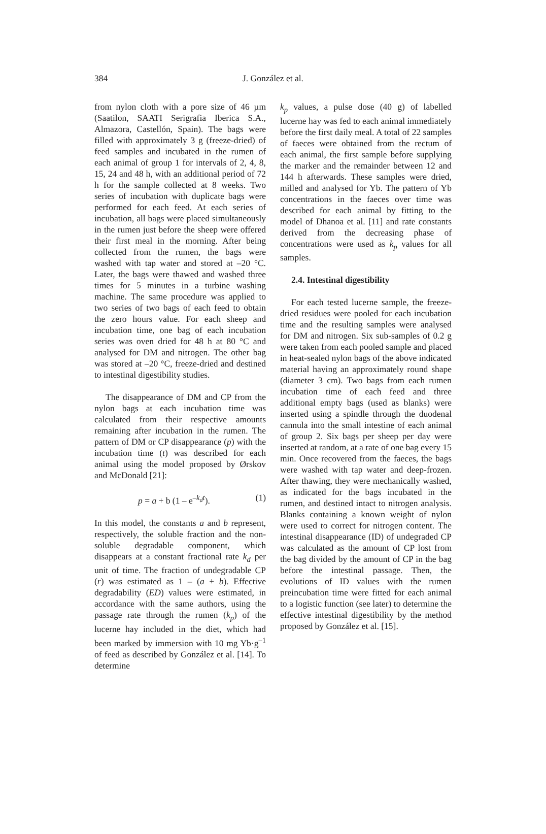384
J. González et al.
from nylon cloth with a pore size of 46 µm (Saatilon, SAATI Serigrafia Iberica S.A., Almazora, Castellón, Spain). The bags were filled with approximately 3 g (freeze-dried) of feed samples and incubated in the rumen of each animal of group 1 for intervals of 2, 4, 8, 15, 24 and 48 h, with an additional period of 72 h for the sample collected at 8 weeks. Two series of incubation with duplicate bags were performed for each feed. At each series of incubation, all bags were placed simultaneously in the rumen just before the sheep were offered their first meal in the morning. After being collected from the rumen, the bags were washed with tap water and stored at –20 °C. Later, the bags were thawed and washed three times for 5 minutes in a turbine washing machine. The same procedure was applied to two series of two bags of each feed to obtain the zero hours value. For each sheep and incubation time, one bag of each incubation series was oven dried for 48 h at 80 °C and analysed for DM and nitrogen. The other bag was stored at –20 °C, freeze-dried and destined to intestinal digestibility studies.
The disappearance of DM and CP from the nylon bags at each incubation time was calculated from their respective amounts remaining after incubation in the rumen. The pattern of DM or CP disappearance (p) with the incubation time (t) was described for each animal using the model proposed by Ørskov and McDonald [21]:
p = a + b (1 – e<sup>–k<sub>d</sub>t</sup>). (1)
In this model, the constants a and b represent, respectively, the soluble fraction and the non-soluble degradable component, which disappears at a constant fractional rate k<sub>d</sub> per unit of time. The fraction of undegradable CP (r) was estimated as 1 – (a + b). Effective degradability (ED) values were estimated, in accordance with the same authors, using the passage rate through the rumen (k<sub>p</sub>) of the lucerne hay included in the diet, which had been marked by immersion with 10 mg Yb·g<sup>–1</sup> of feed as described by González et al. [14]. To determine
k<sub>p</sub> values, a pulse dose (40 g) of labelled lucerne hay was fed to each animal immediately before the first daily meal. A total of 22 samples of faeces were obtained from the rectum of each animal, the first sample before supplying the marker and the remainder between 12 and 144 h afterwards. These samples were dried, milled and analysed for Yb. The pattern of Yb concentrations in the faeces over time was described for each animal by fitting to the model of Dhanoa et al. [11] and rate constants derived from the decreasing phase of concentrations were used as k<sub>p</sub> values for all samples.
2.4. Intestinal digestibility
For each tested lucerne sample, the freeze-dried residues were pooled for each incubation time and the resulting samples were analysed for DM and nitrogen. Six sub-samples of 0.2 g were taken from each pooled sample and placed in heat-sealed nylon bags of the above indicated material having an approximately round shape (diameter 3 cm). Two bags from each rumen incubation time of each feed and three additional empty bags (used as blanks) were inserted using a spindle through the duodenal cannula into the small intestine of each animal of group 2. Six bags per sheep per day were inserted at random, at a rate of one bag every 15 min. Once recovered from the faeces, the bags were washed with tap water and deep-frozen. After thawing, they were mechanically washed, as indicated for the bags incubated in the rumen, and destined intact to nitrogen analysis. Blanks containing a known weight of nylon were used to correct for nitrogen content. The intestinal disappearance (ID) of undegraded CP was calculated as the amount of CP lost from the bag divided by the amount of CP in the bag before the intestinal passage. Then, the evolutions of ID values with the rumen preincubation time were fitted for each animal to a logistic function (see later) to determine the effective intestinal digestibility by the method proposed by González et al. [15].